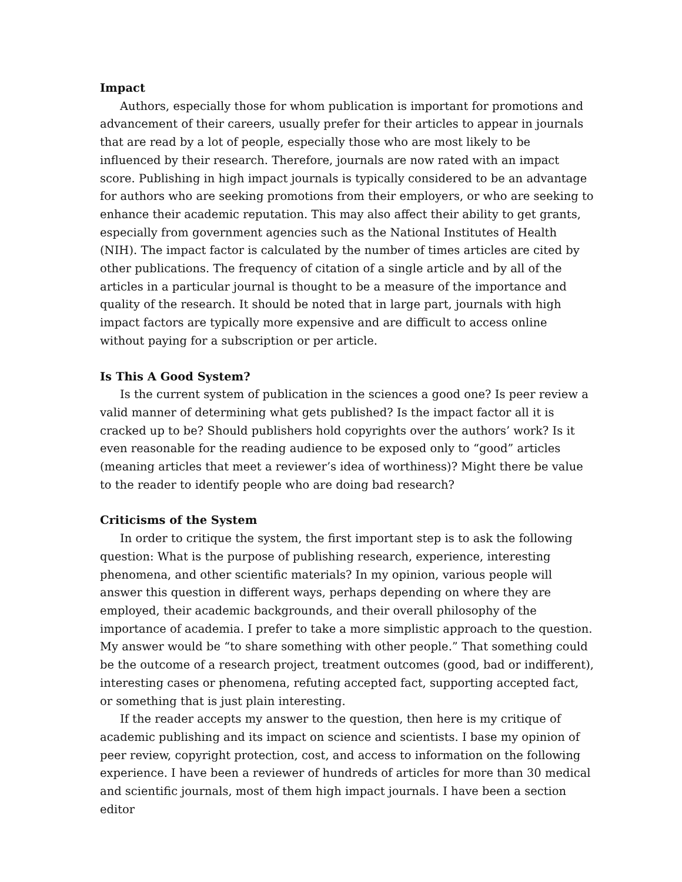Impact
Authors, especially those for whom publication is important for promotions and advancement of their careers, usually prefer for their articles to appear in journals that are read by a lot of people, especially those who are most likely to be influenced by their research. Therefore, journals are now rated with an impact score. Publishing in high impact journals is typically considered to be an advantage for authors who are seeking promotions from their employers, or who are seeking to enhance their academic reputation. This may also affect their ability to get grants, especially from government agencies such as the National Institutes of Health (NIH). The impact factor is calculated by the number of times articles are cited by other publications. The frequency of citation of a single article and by all of the articles in a particular journal is thought to be a measure of the importance and quality of the research. It should be noted that in large part, journals with high impact factors are typically more expensive and are difficult to access online without paying for a subscription or per article.
Is This A Good System?
Is the current system of publication in the sciences a good one? Is peer review a valid manner of determining what gets published? Is the impact factor all it is cracked up to be? Should publishers hold copyrights over the authors’ work? Is it even reasonable for the reading audience to be exposed only to “good” articles (meaning articles that meet a reviewer’s idea of worthiness)? Might there be value to the reader to identify people who are doing bad research?
Criticisms of the System
In order to critique the system, the first important step is to ask the following question: What is the purpose of publishing research, experience, interesting phenomena, and other scientific materials? In my opinion, various people will answer this question in different ways, perhaps depending on where they are employed, their academic backgrounds, and their overall philosophy of the importance of academia. I prefer to take a more simplistic approach to the question. My answer would be “to share something with other people.” That something could be the outcome of a research project, treatment outcomes (good, bad or indifferent), interesting cases or phenomena, refuting accepted fact, supporting accepted fact, or something that is just plain interesting.
If the reader accepts my answer to the question, then here is my critique of academic publishing and its impact on science and scientists. I base my opinion of peer review, copyright protection, cost, and access to information on the following experience. I have been a reviewer of hundreds of articles for more than 30 medical and scientific journals, most of them high impact journals. I have been a section editor